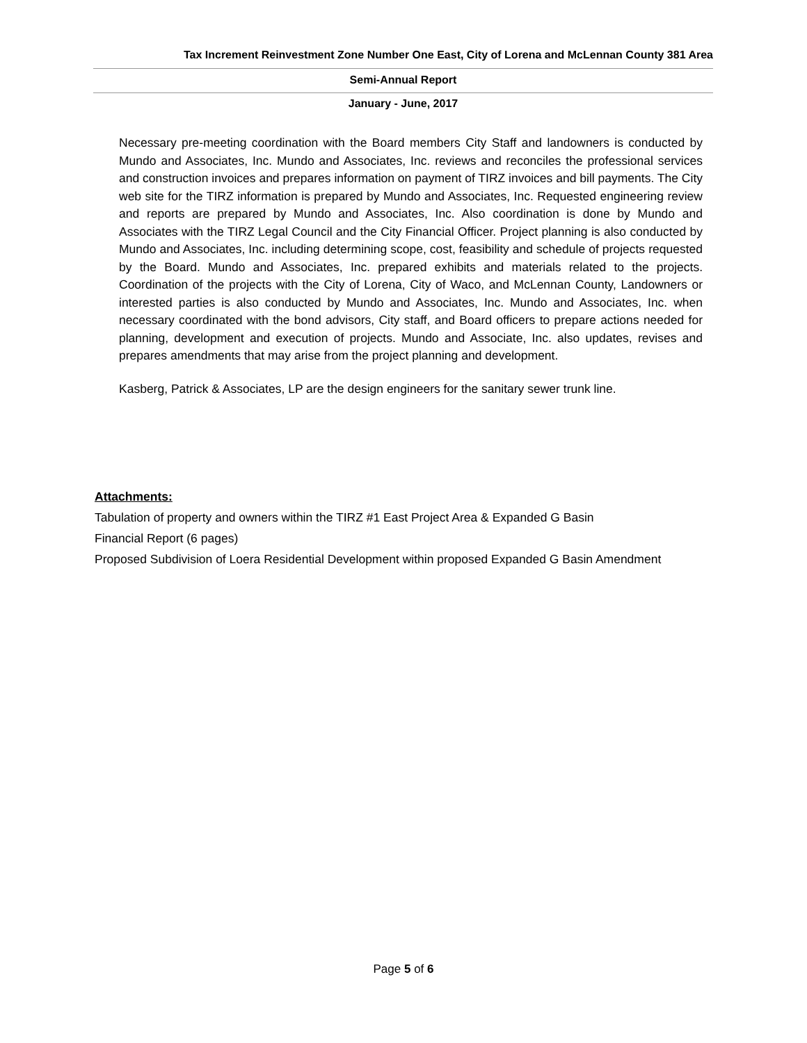Tax Increment Reinvestment Zone Number One East, City of Lorena and McLennan County 381 Area
Semi-Annual Report
January - June, 2017
Necessary pre-meeting coordination with the Board members City Staff and landowners is conducted by Mundo and Associates, Inc. Mundo and Associates, Inc. reviews and reconciles the professional services and construction invoices and prepares information on payment of TIRZ invoices and bill payments. The City web site for the TIRZ information is prepared by Mundo and Associates, Inc. Requested engineering review and reports are prepared by Mundo and Associates, Inc. Also coordination is done by Mundo and Associates with the TIRZ Legal Council and the City Financial Officer. Project planning is also conducted by Mundo and Associates, Inc. including determining scope, cost, feasibility and schedule of projects requested by the Board. Mundo and Associates, Inc. prepared exhibits and materials related to the projects. Coordination of the projects with the City of Lorena, City of Waco, and McLennan County, Landowners or interested parties is also conducted by Mundo and Associates, Inc. Mundo and Associates, Inc. when necessary coordinated with the bond advisors, City staff, and Board officers to prepare actions needed for planning, development and execution of projects. Mundo and Associate, Inc. also updates, revises and prepares amendments that may arise from the project planning and development.
Kasberg, Patrick & Associates, LP are the design engineers for the sanitary sewer trunk line.
Attachments:
Tabulation of property and owners within the TIRZ #1 East Project Area & Expanded G Basin
Financial Report (6 pages)
Proposed Subdivision of Loera Residential Development within proposed Expanded G Basin Amendment
Page 5 of 6